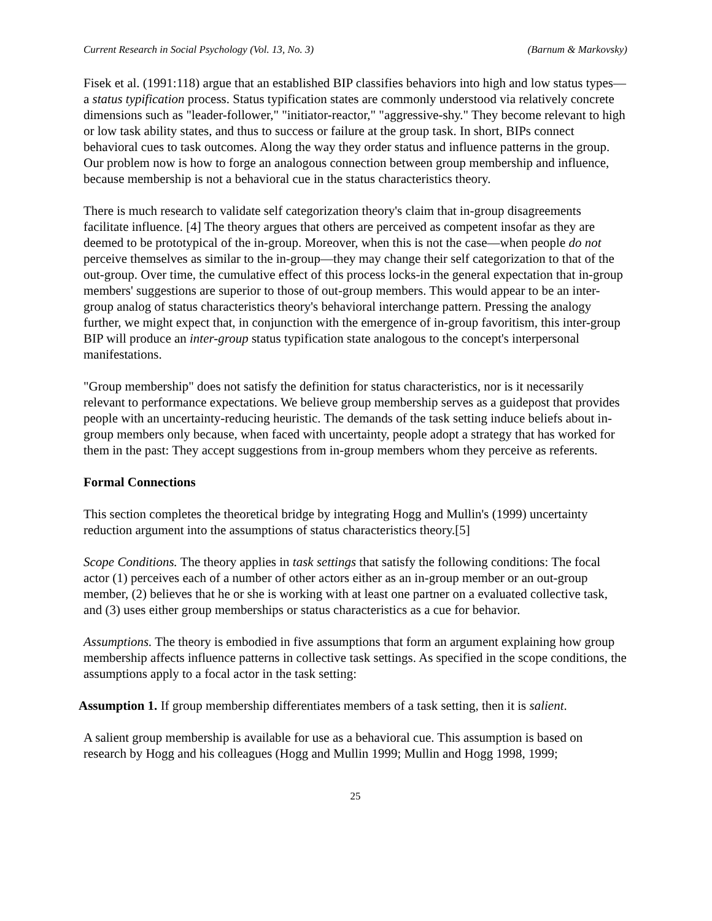Current Research in Social Psychology (Vol. 13, No. 3) (Barnum & Markovsky)
Fisek et al. (1991:118) argue that an established BIP classifies behaviors into high and low status types—a status typification process. Status typification states are commonly understood via relatively concrete dimensions such as "leader-follower," "initiator-reactor," "aggressive-shy." They become relevant to high or low task ability states, and thus to success or failure at the group task. In short, BIPs connect behavioral cues to task outcomes. Along the way they order status and influence patterns in the group. Our problem now is how to forge an analogous connection between group membership and influence, because membership is not a behavioral cue in the status characteristics theory.
There is much research to validate self categorization theory's claim that in-group disagreements facilitate influence. [4] The theory argues that others are perceived as competent insofar as they are deemed to be prototypical of the in-group. Moreover, when this is not the case—when people do not perceive themselves as similar to the in-group—they may change their self categorization to that of the out-group. Over time, the cumulative effect of this process locks-in the general expectation that in-group members' suggestions are superior to those of out-group members. This would appear to be an inter-group analog of status characteristics theory's behavioral interchange pattern. Pressing the analogy further, we might expect that, in conjunction with the emergence of in-group favoritism, this inter-group BIP will produce an inter-group status typification state analogous to the concept's interpersonal manifestations.
"Group membership" does not satisfy the definition for status characteristics, nor is it necessarily relevant to performance expectations. We believe group membership serves as a guidepost that provides people with an uncertainty-reducing heuristic. The demands of the task setting induce beliefs about in-group members only because, when faced with uncertainty, people adopt a strategy that has worked for them in the past: They accept suggestions from in-group members whom they perceive as referents.
Formal Connections
This section completes the theoretical bridge by integrating Hogg and Mullin's (1999) uncertainty reduction argument into the assumptions of status characteristics theory.[5]
Scope Conditions. The theory applies in task settings that satisfy the following conditions: The focal actor (1) perceives each of a number of other actors either as an in-group member or an out-group member, (2) believes that he or she is working with at least one partner on a evaluated collective task, and (3) uses either group memberships or status characteristics as a cue for behavior.
Assumptions. The theory is embodied in five assumptions that form an argument explaining how group membership affects influence patterns in collective task settings. As specified in the scope conditions, the assumptions apply to a focal actor in the task setting:
Assumption 1. If group membership differentiates members of a task setting, then it is salient.
A salient group membership is available for use as a behavioral cue. This assumption is based on research by Hogg and his colleagues (Hogg and Mullin 1999; Mullin and Hogg 1998, 1999;
25